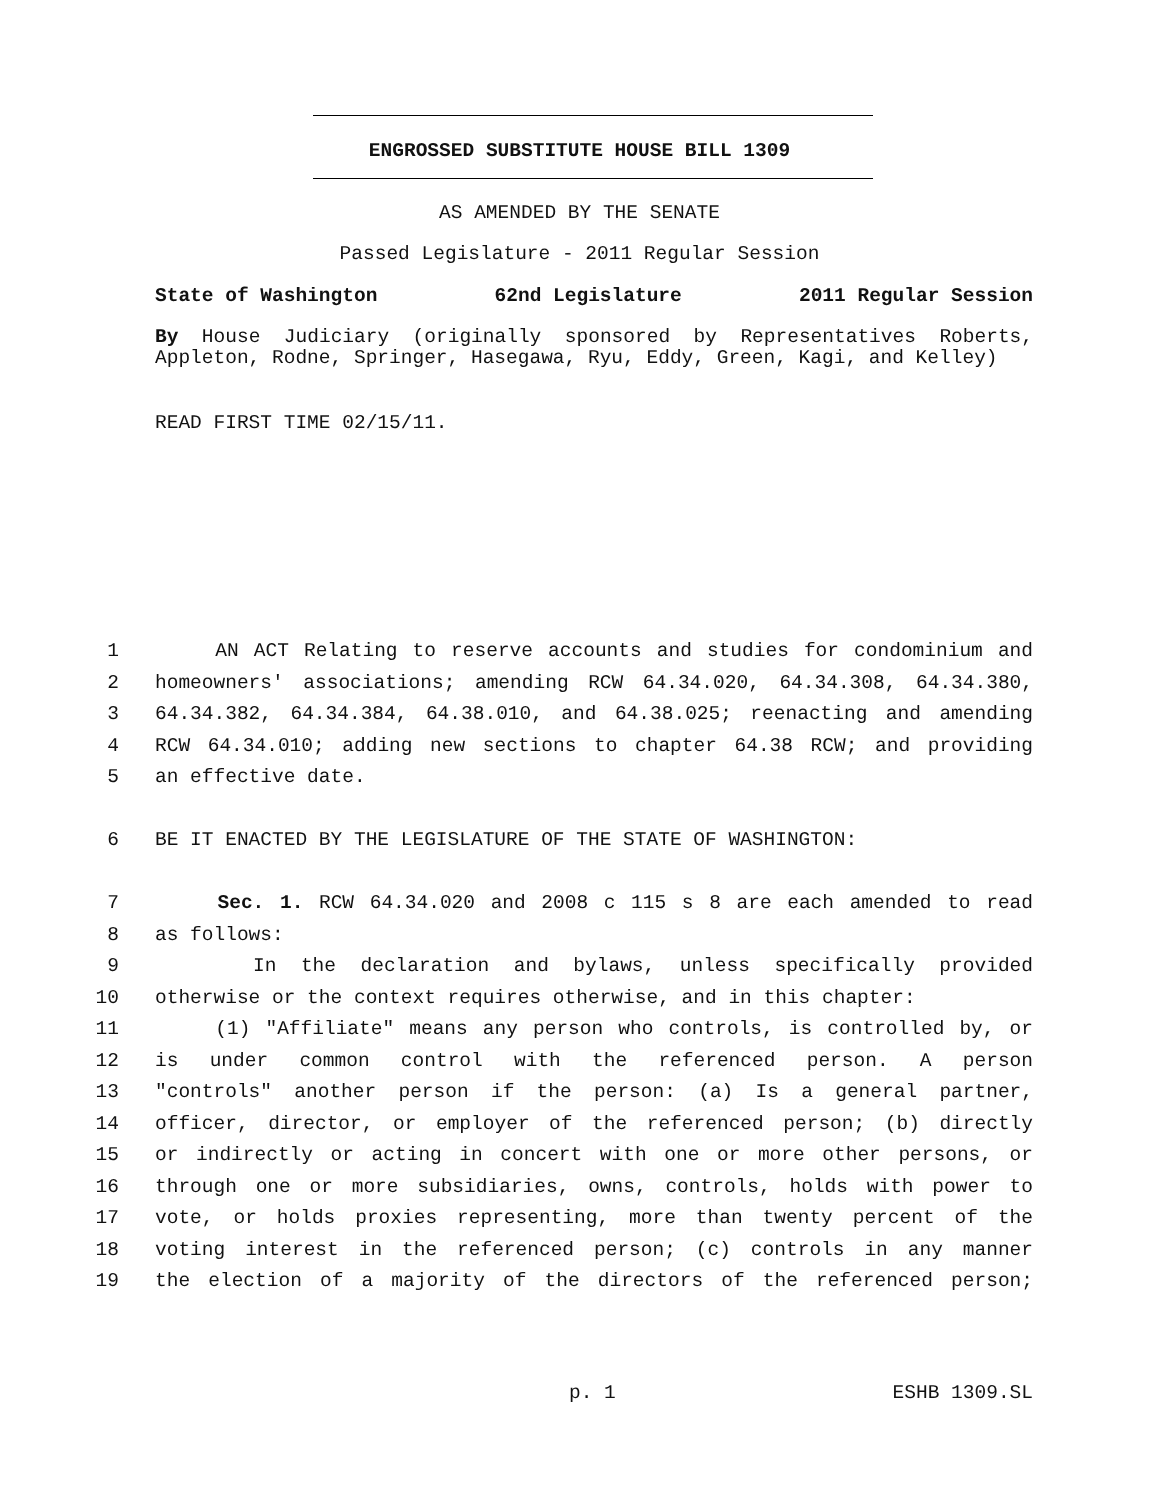ENGROSSED SUBSTITUTE HOUSE BILL 1309
AS AMENDED BY THE SENATE
Passed Legislature - 2011 Regular Session
State of Washington 62nd Legislature 2011 Regular Session
By House Judiciary (originally sponsored by Representatives Roberts, Appleton, Rodne, Springer, Hasegawa, Ryu, Eddy, Green, Kagi, and Kelley)
READ FIRST TIME 02/15/11.
1 AN ACT Relating to reserve accounts and studies for condominium and
2 homeowners' associations; amending RCW 64.34.020, 64.34.308, 64.34.380,
3 64.34.382, 64.34.384, 64.38.010, and 64.38.025; reenacting and amending
4 RCW 64.34.010; adding new sections to chapter 64.38 RCW; and providing
5 an effective date.
6 BE IT ENACTED BY THE LEGISLATURE OF THE STATE OF WASHINGTON:
7 Sec. 1. RCW 64.34.020 and 2008 c 115 s 8 are each amended to read
8 as follows:
9 In the declaration and bylaws, unless specifically provided
10 otherwise or the context requires otherwise, and in this chapter:
11 (1) "Affiliate" means any person who controls, is controlled by, or
12 is under common control with the referenced person. A person
13 "controls" another person if the person: (a) Is a general partner,
14 officer, director, or employer of the referenced person; (b) directly
15 or indirectly or acting in concert with one or more other persons, or
16 through one or more subsidiaries, owns, controls, holds with power to
17 vote, or holds proxies representing, more than twenty percent of the
18 voting interest in the referenced person; (c) controls in any manner
19 the election of a majority of the directors of the referenced person;
p. 1 ESHB 1309.SL